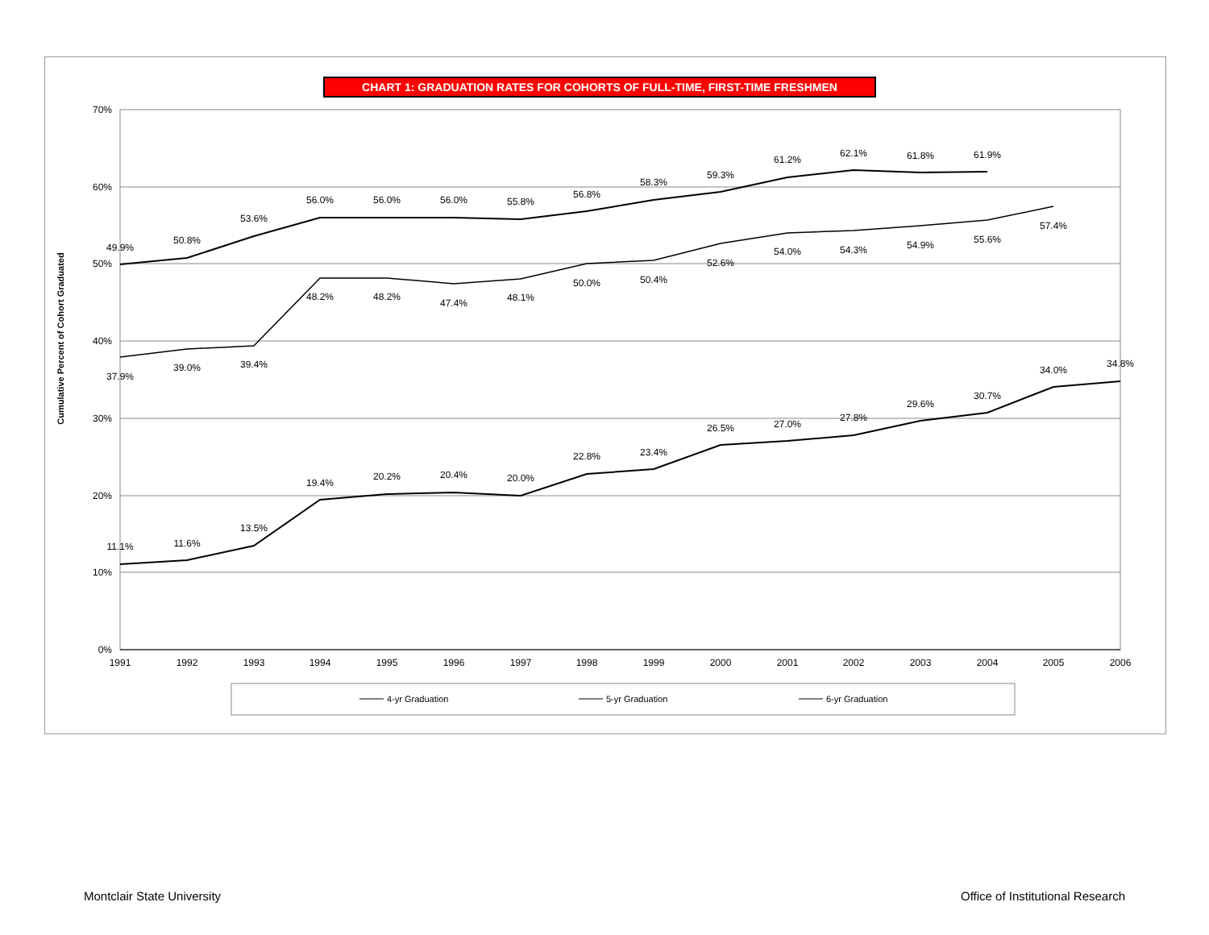CHART 1: GRADUATION RATES FOR COHORTS OF FULL-TIME, FIRST-TIME FRESHMEN
70%
60%
50%
40%
30%
20%
10%
0%
1991
1992
1993
1994
1995
1996
1997
1998
1999
2000
2001
2002
2003
2004
2005
2006
Cumulative Percent of Cohort Graduated
49.9%
50.8%
53.6%
56.0%
56.0%
56.0%
55.8%
56.8%
58.3%
59.3%
61.2%
62.1%
61.8%
61.9%
37.9%
39.0%
39.4%
48.2%
48.2%
47.4%
48.1%
50.0%
50.4%
52.6%
54.0%
54.3%
54.9%
55.6%
57.4%
11.1%
11.6%
13.5%
19.4%
20.2%
20.4%
20.0%
22.8%
23.4%
26.5%
27.0%
27.8%
29.6%
30.7%
34.0%
34.8%
4-yr Graduation
5-yr Graduation
6-yr Graduation
Montclair State University
Office of Institutional Research